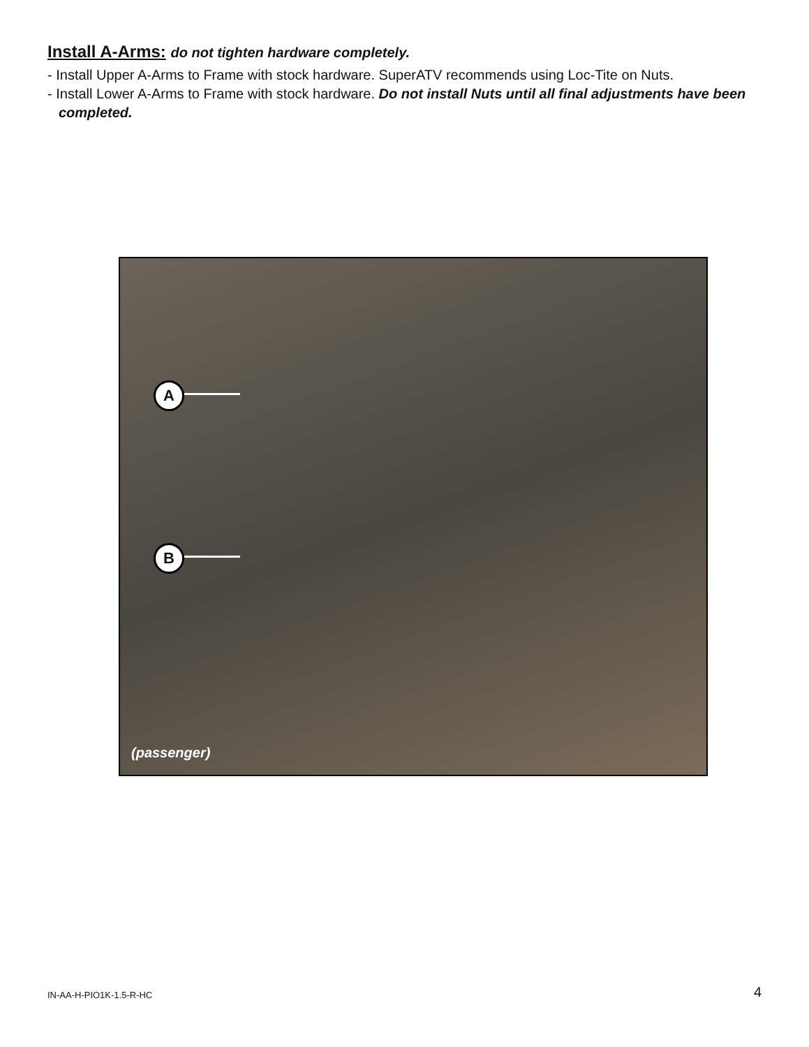Install A-Arms: do not tighten hardware completely.
- Install Upper A-Arms to Frame with stock hardware. SuperATV recommends using Loc-Tite on Nuts.
- Install Lower A-Arms to Frame with stock hardware. Do not install Nuts until all final adjustments have been completed.
A
B
(passenger)
IN-AA-H-PIO1K-1.5-R-HC 4